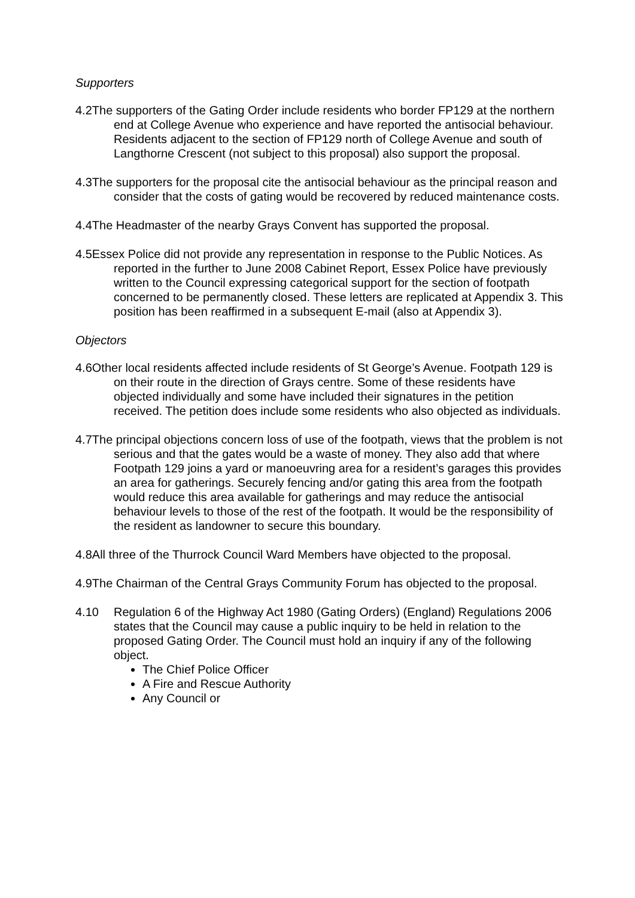Supporters
4.2The supporters of the Gating Order include residents who border FP129 at the northern end at College Avenue who experience and have reported the antisocial behaviour. Residents adjacent to the section of FP129 north of College Avenue and south of Langthorne Crescent (not subject to this proposal) also support the proposal.
4.3The supporters for the proposal cite the antisocial behaviour as the principal reason and consider that the costs of gating would be recovered by reduced maintenance costs.
4.4The Headmaster of the nearby Grays Convent has supported the proposal.
4.5Essex Police did not provide any representation in response to the Public Notices. As reported in the further to June 2008 Cabinet Report, Essex Police have previously written to the Council expressing categorical support for the section of footpath concerned to be permanently closed. These letters are replicated at Appendix 3. This position has been reaffirmed in a subsequent E-mail (also at Appendix 3).
Objectors
4.6Other local residents affected include residents of St George’s Avenue. Footpath 129 is on their route in the direction of Grays centre. Some of these residents have objected individually and some have included their signatures in the petition received. The petition does include some residents who also objected as individuals.
4.7The principal objections concern loss of use of the footpath, views that the problem is not serious and that the gates would be a waste of money. They also add that where Footpath 129 joins a yard or manoeuvring area for a resident’s garages this provides an area for gatherings. Securely fencing and/or gating this area from the footpath would reduce this area available for gatherings and may reduce the antisocial behaviour levels to those of the rest of the footpath. It would be the responsibility of the resident as landowner to secure this boundary.
4.8All three of the Thurrock Council Ward Members have objected to the proposal.
4.9The Chairman of the Central Grays Community Forum has objected to the proposal.
4.10 Regulation 6 of the Highway Act 1980 (Gating Orders) (England) Regulations 2006 states that the Council may cause a public inquiry to be held in relation to the proposed Gating Order. The Council must hold an inquiry if any of the following object.
The Chief Police Officer
A Fire and Rescue Authority
Any Council or